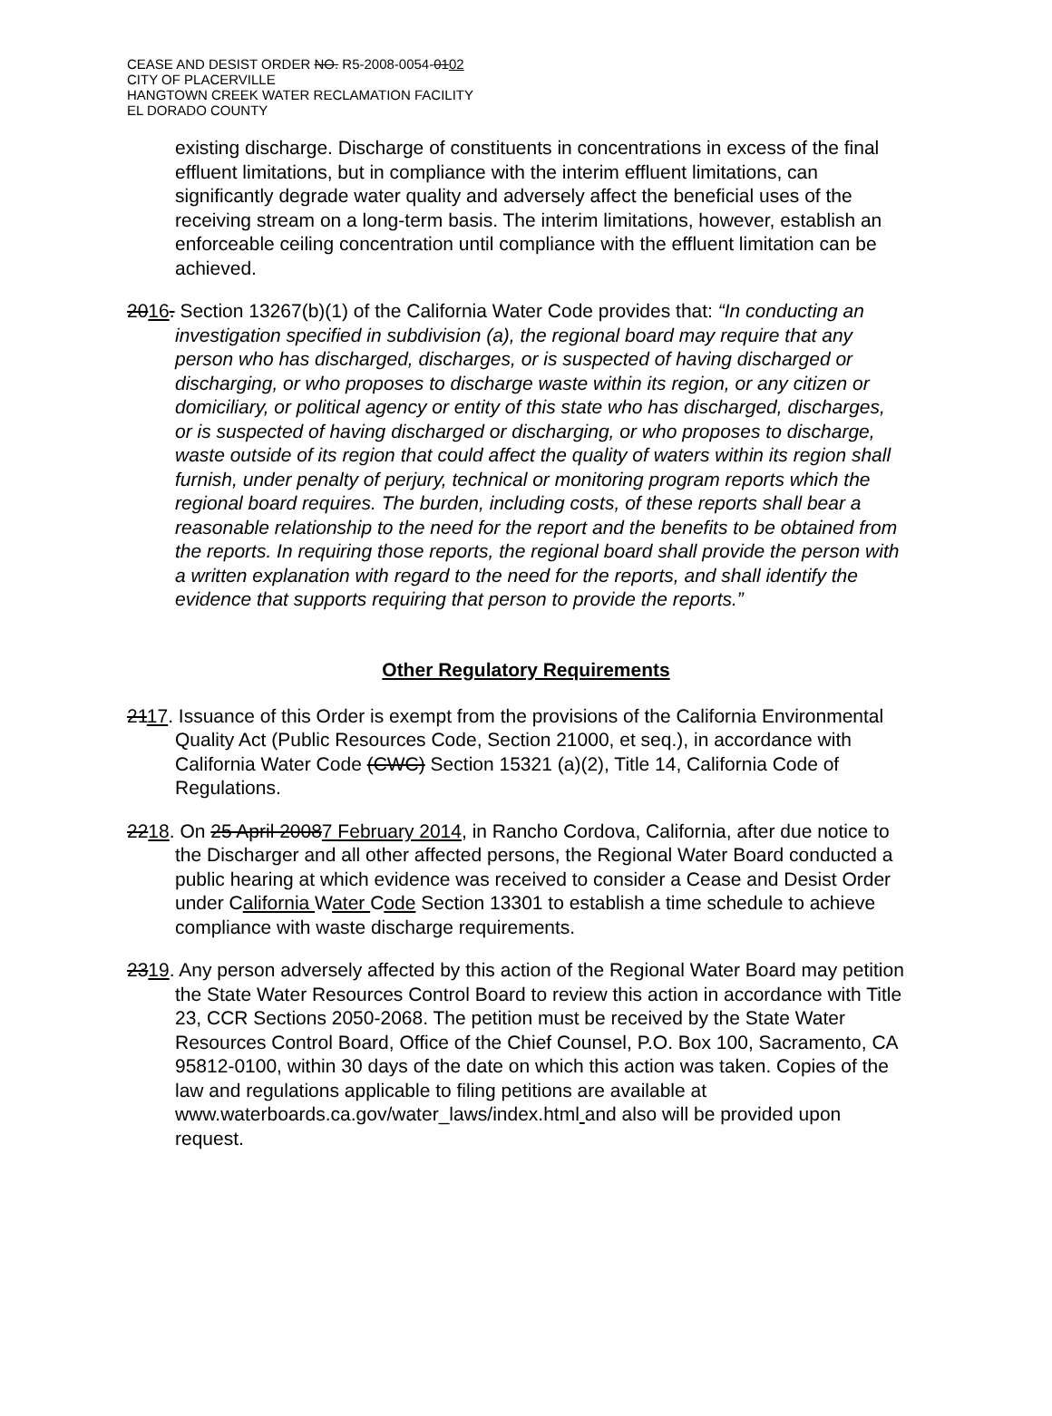CEASE AND DESIST ORDER NO. R5-2008-0054-0102
CITY OF PLACERVILLE
HANGTOWN CREEK WATER RECLAMATION FACILITY
EL DORADO COUNTY
existing discharge. Discharge of constituents in concentrations in excess of the final effluent limitations, but in compliance with the interim effluent limitations, can significantly degrade water quality and adversely affect the beneficial uses of the receiving stream on a long-term basis. The interim limitations, however, establish an enforceable ceiling concentration until compliance with the effluent limitation can be achieved.
2016. Section 13267(b)(1) of the California Water Code provides that: “In conducting an investigation specified in subdivision (a), the regional board may require that any person who has discharged, discharges, or is suspected of having discharged or discharging, or who proposes to discharge waste within its region, or any citizen or domiciliary, or political agency or entity of this state who has discharged, discharges, or is suspected of having discharged or discharging, or who proposes to discharge, waste outside of its region that could affect the quality of waters within its region shall furnish, under penalty of perjury, technical or monitoring program reports which the regional board requires. The burden, including costs, of these reports shall bear a reasonable relationship to the need for the report and the benefits to be obtained from the reports. In requiring those reports, the regional board shall provide the person with a written explanation with regard to the need for the reports, and shall identify the evidence that supports requiring that person to provide the reports.”
Other Regulatory Requirements
2117. Issuance of this Order is exempt from the provisions of the California Environmental Quality Act (Public Resources Code, Section 21000, et seq.), in accordance with California Water Code (CWC) Section 15321 (a)(2), Title 14, California Code of Regulations.
2218. On 25 April 20087 February 2014, in Rancho Cordova, California, after due notice to the Discharger and all other affected persons, the Regional Water Board conducted a public hearing at which evidence was received to consider a Cease and Desist Order under California Water Code Section 13301 to establish a time schedule to achieve compliance with waste discharge requirements.
2319. Any person adversely affected by this action of the Regional Water Board may petition the State Water Resources Control Board to review this action in accordance with Title 23, CCR Sections 2050-2068. The petition must be received by the State Water Resources Control Board, Office of the Chief Counsel, P.O. Box 100, Sacramento, CA 95812-0100, within 30 days of the date on which this action was taken. Copies of the law and regulations applicable to filing petitions are available at www.waterboards.ca.gov/water_laws/index.html and also will be provided upon request.